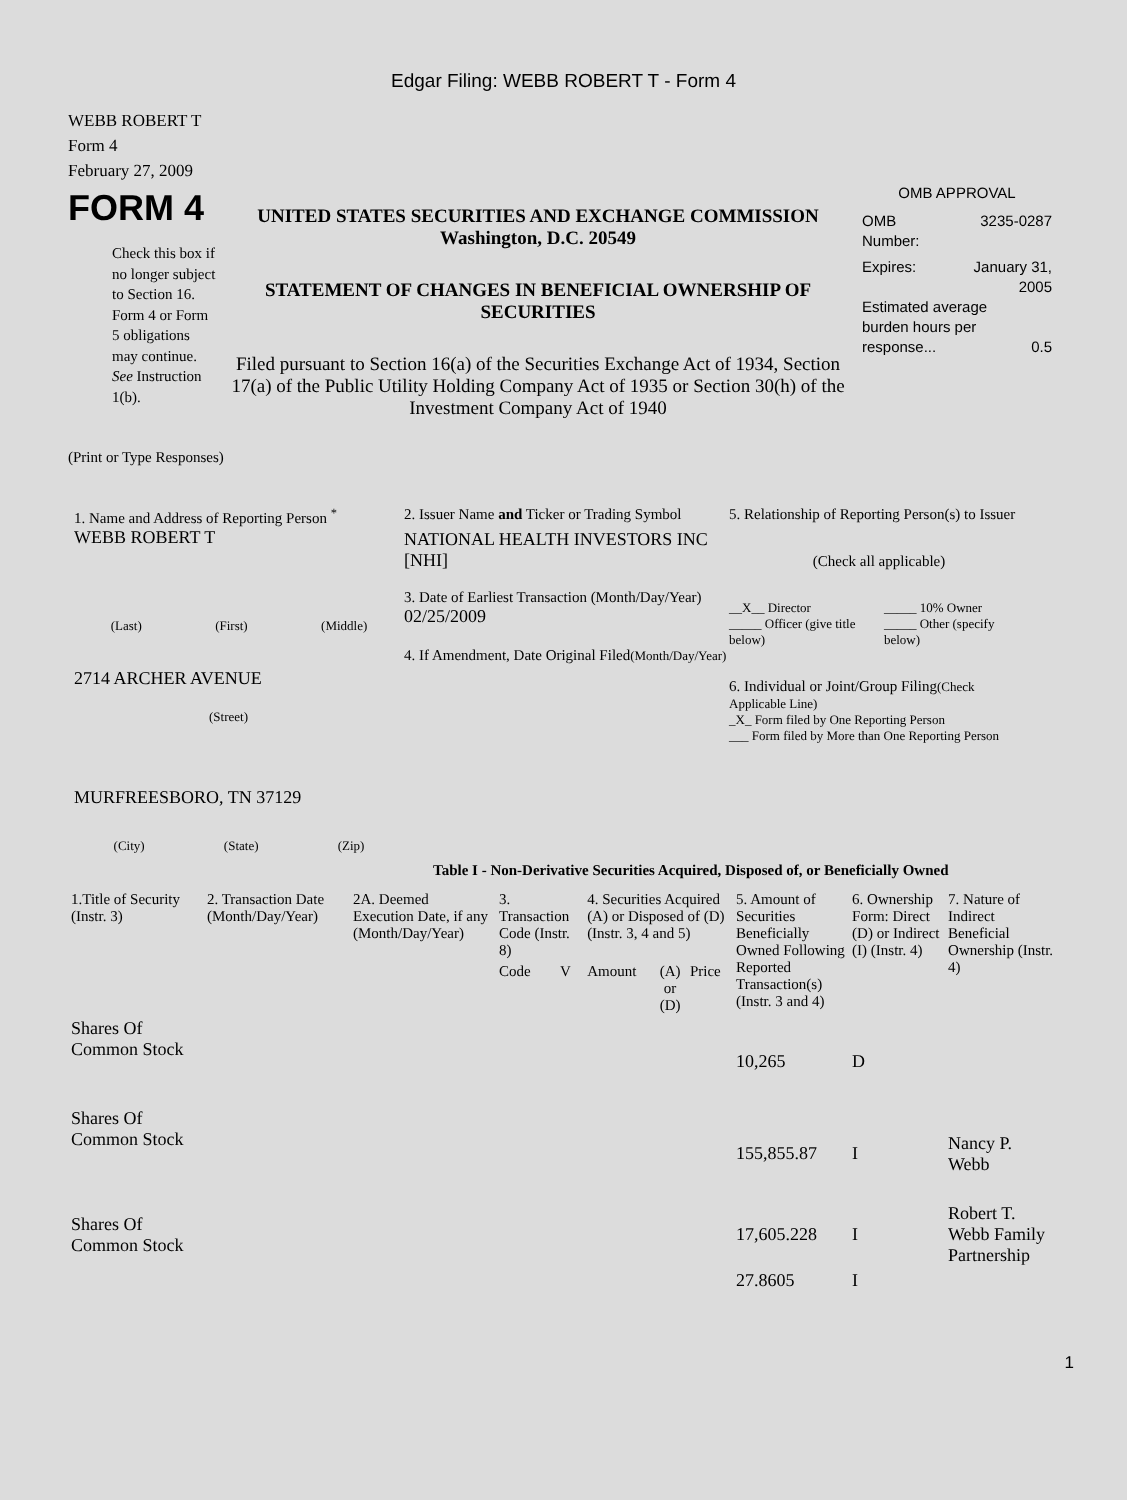Edgar Filing: WEBB ROBERT T - Form 4
WEBB ROBERT T
Form 4
February 27, 2009
FORM 4
Check this box if no longer subject to Section 16. Form 4 or Form 5 obligations may continue. See Instruction 1(b).
UNITED STATES SECURITIES AND EXCHANGE COMMISSION
Washington, D.C. 20549
STATEMENT OF CHANGES IN BENEFICIAL OWNERSHIP OF SECURITIES
Filed pursuant to Section 16(a) of the Securities Exchange Act of 1934, Section 17(a) of the Public Utility Holding Company Act of 1935 or Section 30(h) of the Investment Company Act of 1940
OMB APPROVAL
OMB
Number: 3235-0287
Expires: January 31,
2005
Estimated average burden hours per response... 0.5
(Print or Type Responses)
1. Name and Address of Reporting Person <sup>*</sup>
WEBB ROBERT T
(Last) (First) (Middle)
2714 ARCHER AVENUE
(Street)
MURFREESBORO, TN 37129
(City) (State) (Zip)
2. Issuer Name and Ticker or Trading Symbol
NATIONAL HEALTH INVESTORS INC [NHI]
3. Date of Earliest Transaction (Month/Day/Year)
02/25/2009
4. If Amendment, Date Original Filed(Month/Day/Year)
5. Relationship of Reporting Person(s) to Issuer
(Check all applicable)
__X__ Director
_____ Officer (give title below) _____ 10% Owner
_____ Other (specify below)
6. Individual or Joint/Group Filing(Check Applicable Line)
_X_ Form filed by One Reporting Person
___ Form filed by More than One Reporting Person
Table I - Non-Derivative Securities Acquired, Disposed of, or Beneficially Owned
| 1.Title of Security (Instr. 3) | 2. Transaction Date (Month/Day/Year) | 2A. Deemed Execution Date, if any (Month/Day/Year) | 3. Transaction Code (Instr. 8) | | 4. Securities Acquired (A) or Disposed of (D) (Instr. 3, 4 and 5) | | | 5. Amount of Securities Beneficially Owned Following Reported Transaction(s) (Instr. 3 and 4) | 6. Ownership Form: Direct (D) or Indirect (I) (Instr. 4) | 7. Nature of Indirect Beneficial Ownership (Instr. 4) |
| --- | --- | --- | --- | --- | --- | --- | --- | --- | --- | --- |
| | | | Code | V | Amount | (A) or (D) | Price | | | |
| Shares Of Common Stock | | | | | | | | 10,265 | D | |
| Shares Of Common Stock | | | | | | | | 155,855.87 | I | Nancy P. Webb |
| Shares Of Common Stock | | | | | | | | 17,605.228 | I | Robert T. Webb Family Partnership |
| | | | | | | | | 27.8605 | I | |
1